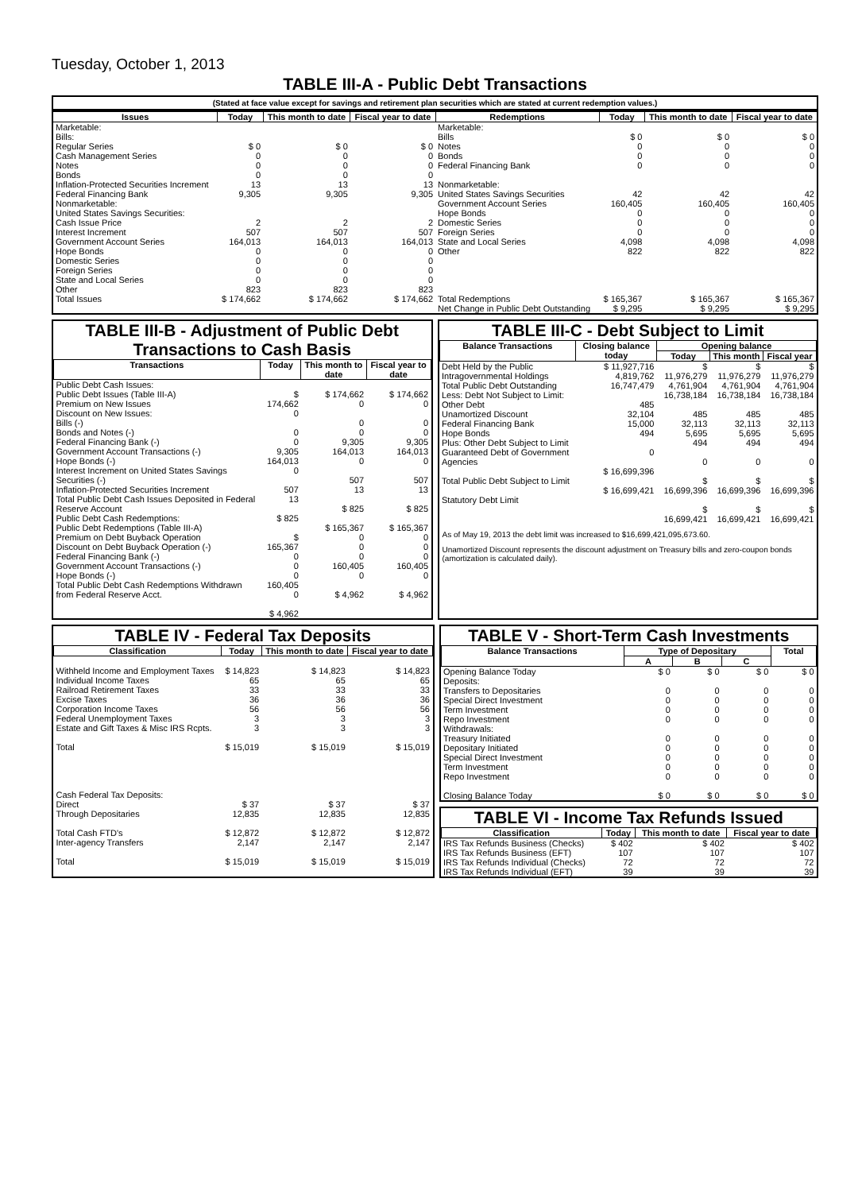Tuesday, October 1, 2013
TABLE III-A - Public Debt Transactions
(Stated at face value except for savings and retirement plan securities which are stated at current redemption values.)
| Issues | Today | This month to date | Fiscal year to date | Redemptions | Today | This month to date | Fiscal year to date |
| --- | --- | --- | --- | --- | --- | --- | --- |
| Marketable: Bills: Regular Series Cash Management Series Notes Bonds Inflation-Protected Securities Increment Federal Financing Bank Nonmarketable: United States Savings Securities: Cash Issue Price Interest Increment Government Account Series Hope Bonds Domestic Series Foreign Series State and Local Series Other | $ 0 0 0 0 13 9,305 2 507 164,013 0 0 0 0 823 | $ 0 0 0 0 13 9,305 2 507 164,013 0 0 0 0 823 | $ 0 0 0 0 13 9,305 2 507 164,013 0 0 0 0 823 | Marketable: Bills Notes Bonds Federal Financing Bank Nonmarketable: United States Savings Securities Government Account Series Hope Bonds Domestic Series Foreign Series State and Local Series Other | $ 0 0 0 0 42 160,405 0 0 0 4,098 822 | $ 0 0 0 0 42 160,405 0 0 0 4,098 822 | $ 0 0 0 0 42 160,405 0 0 0 4,098 822 |
| Total Issues | $ 174,662 | $ 174,662 | $ 174,662 | Total Redemptions | $ 165,367 | $ 165,367 | $ 165,367 |
| | | | | Net Change in Public Debt Outstanding | $ 9,295 | $ 9,295 | $ 9,295 |
TABLE III-B - Adjustment of Public Debt Transactions to Cash Basis
| Transactions | Today | This month to date | Fiscal year to date |
| --- | --- | --- | --- |
| Public Debt Cash Issues: Public Debt Issues (Table III-A) Premium on New Issues Discount on New Issues: Bills (-) Bonds and Notes (-) Federal Financing Bank (-) Government Account Transactions (-) Hope Bonds (-) Interest Increment on United States Savings Securities (-) Inflation-Protected Securities Increment Total Public Debt Cash Issues Deposited in Federal Reserve Account Public Debt Cash Redemptions: Public Debt Redemptions (Table III-A) Premium on Debt Buyback Operation Discount on Debt Buyback Operation (-) Federal Financing Bank (-) Government Account Transactions (-) Hope Bonds (-) Total Public Debt Cash Redemptions Withdrawn from Federal Reserve Acct. | $ 174,662 0 0 0 9,305 164,013 0 507 13 $ 825 $ 165,367 0 0 0 160,405 0 $ 4,962 | $ 174,662 0 0 0 9,305 164,013 0 507 13 $ 825 $ 165,367 0 0 0 160,405 0 $ 4,962 | $ 174,662 0 0 0 9,305 164,013 0 507 13 $ 825 $ 165,367 0 0 0 160,405 0 $ 4,962 |
TABLE III-C - Debt Subject to Limit
| Balance Transactions | Closing balance today | Opening balance | | |
| --- | --- | --- | --- | --- |
| | | Today | This month | Fiscal year |
| Debt Held by the Public Intragovernmental Holdings Total Public Debt Outstanding Less: Debt Not Subject to Limit: Other Debt Unamortized Discount Federal Financing Bank Hope Bonds Plus: Other Debt Subject to Limit Guaranteed Debt of Government Agencies Total Public Debt Subject to Limit Statutory Debt Limit | $ 11,927,716 4,819,762 16,747,479 485 32,104 15,000 494 0 $ 16,699,396 $ 16,699,421 | $ 11,976,279 4,761,904 16,738,184 485 32,113 5,695 494 0 $ 16,699,396 $ 16,699,421 | $ 11,976,279 4,761,904 16,738,184 485 32,113 5,695 494 0 $ 16,699,396 $ 16,699,421 | $ 11,976,279 4,761,904 16,738,184 485 32,113 5,695 494 0 $ 16,699,396 $ 16,699,421 |
As of May 19, 2013 the debt limit was increased to $16,699,421,095,673.60.
Unamortized Discount represents the discount adjustment on Treasury bills and zero-coupon bonds (amortization is calculated daily).
TABLE IV - Federal Tax Deposits
| Classification | Today | This month to date | Fiscal year to date |
| --- | --- | --- | --- |
| Withheld Income and Employment Taxes Individual Income Taxes Railroad Retirement Taxes Excise Taxes Corporation Income Taxes Federal Unemployment Taxes Estate and Gift Taxes & Misc IRS Rcpts. Total Cash Federal Tax Deposits: Direct Through Depositaries Total Cash FTD's Inter-agency Transfers Total | $ 14,823 65 33 36 56 3 3 $ 15,019 $ 37 12,835 $ 12,872 2,147 $ 15,019 | $ 14,823 65 33 36 56 3 3 $ 15,019 $ 37 12,835 $ 12,872 2,147 $ 15,019 | $ 14,823 65 33 36 56 3 3 $ 15,019 $ 37 12,835 $ 12,872 2,147 $ 15,019 |
TABLE V - Short-Term Cash Investments
| Balance Transactions | Type of Depositary | | | Total |
| --- | --- | --- | --- | --- |
| | A | B | C | |
| Opening Balance Today Deposits: Transfers to Depositaries Special Direct Investment Term Investment Repo Investment Withdrawals: Treasury Initiated Depositary Initiated Special Direct Investment Term Investment Repo Investment Closing Balance Today | $ 0 0 0 0 0 0 0 0 0 0 $ 0 | $ 0 0 0 0 0 0 0 0 0 0 $ 0 | $ 0 0 0 0 0 0 0 0 0 0 $ 0 | $ 0 0 0 0 0 0 0 0 0 0 $ 0 |
TABLE VI - Income Tax Refunds Issued
| Classification | Today | This month to date | Fiscal year to date |
| --- | --- | --- | --- |
| IRS Tax Refunds Business (Checks) IRS Tax Refunds Business (EFT) IRS Tax Refunds Individual (Checks) IRS Tax Refunds Individual (EFT) | $ 402 107 72 39 | $ 402 107 72 39 | $ 402 107 72 39 |